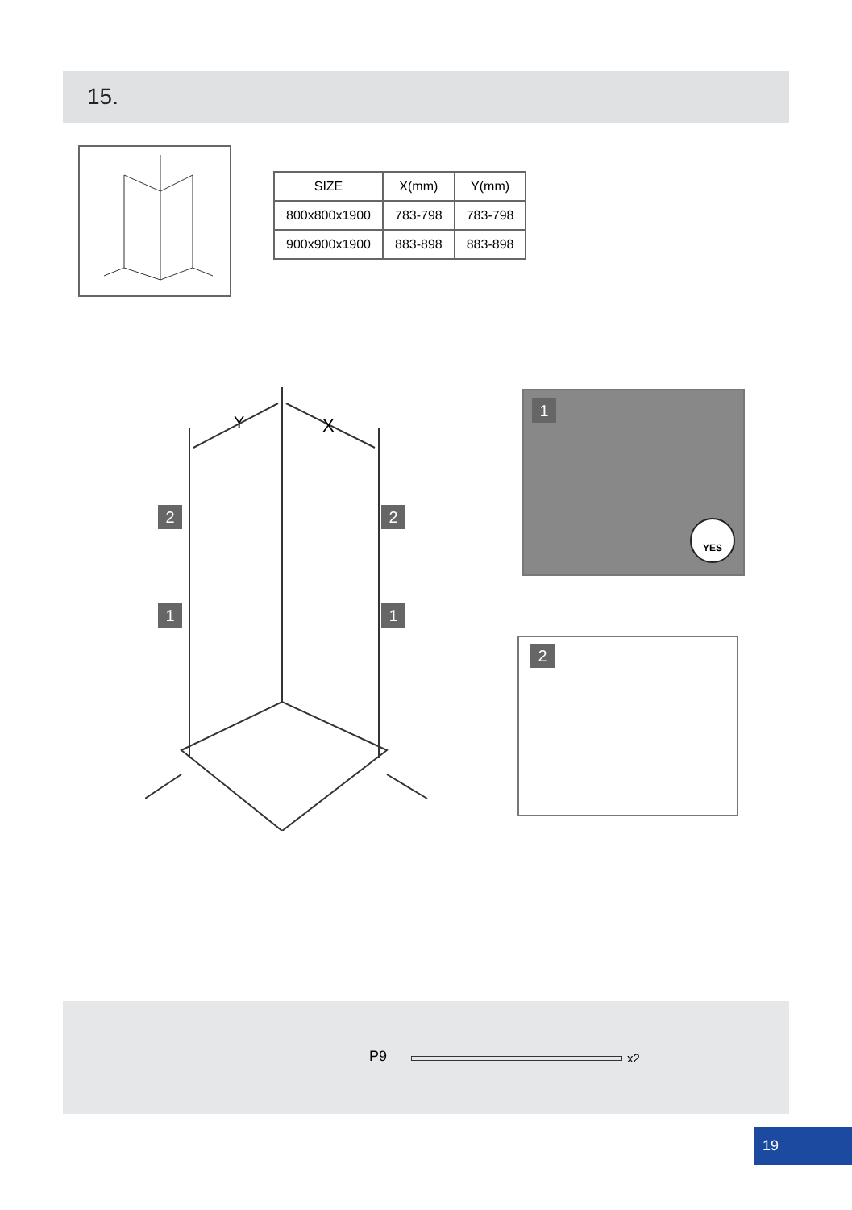15.
| SIZE | X(mm) | Y(mm) |
| --- | --- | --- |
| 800x800x1900 | 783-798 | 783-798 |
| 900x900x1900 | 883-898 | 883-898 |
Y
X
2 2
1 1
1
YES
2
P9 x2
19